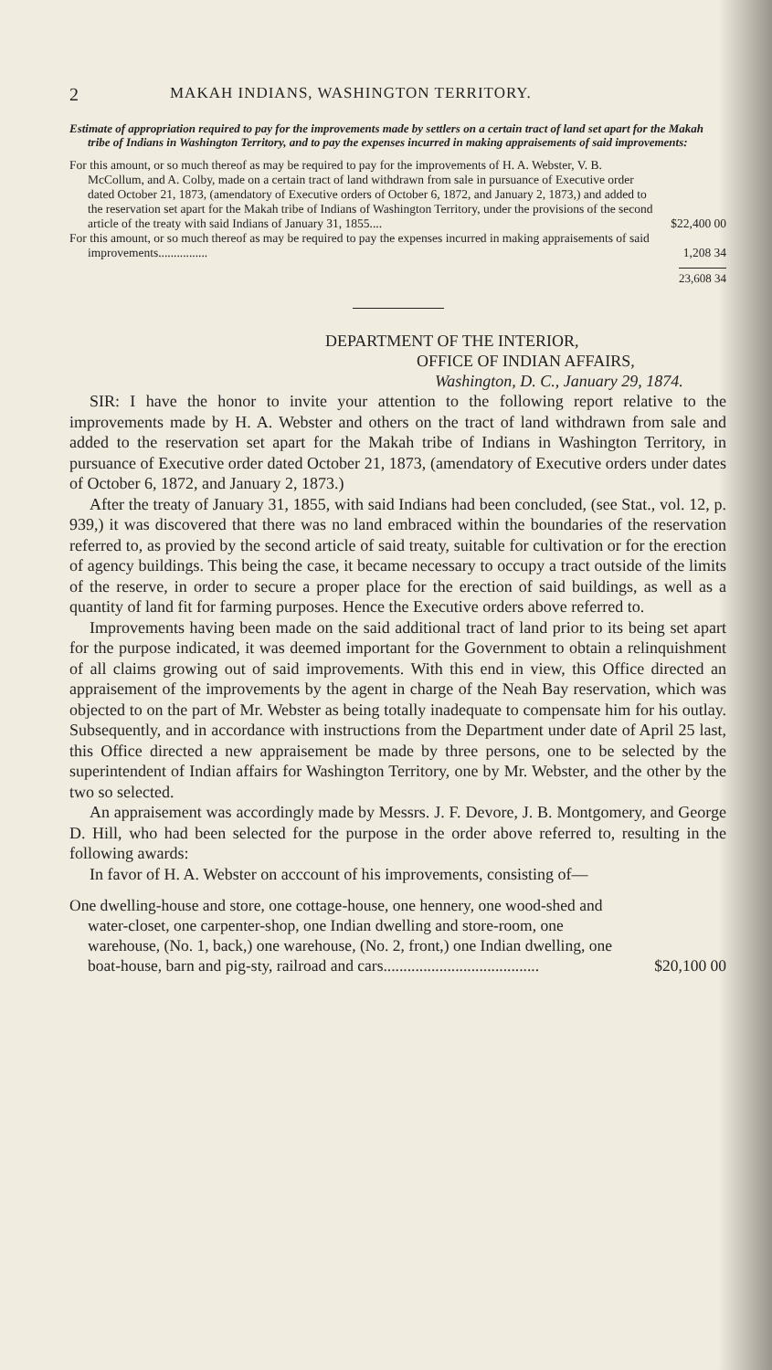2 MAKAH INDIANS, WASHINGTON TERRITORY.
Estimate of appropriation required to pay for the improvements made by settlers on a certain tract of land set apart for the Makah tribe of Indians in Washington Territory, and to pay the expenses incurred in making appraisements of said improvements:
For this amount, or so much thereof as may be required to pay for the improvements of H. A. Webster, V. B. McCollum, and A. Colby, made on a certain tract of land withdrawn from sale in pursuance of Executive order dated October 21, 1873, (amendatory of Executive orders of October 6, 1872, and January 2, 1873,) and added to the reservation set apart for the Makah tribe of Indians of Washington Territory, under the provisions of the second article of the treaty with said Indians of January 31, 1855.... $22,400 00
For this amount, or so much thereof as may be required to pay the expenses incurred in making appraisements of said improvements................ 1,208 34
23,608 34
DEPARTMENT OF THE INTERIOR,
OFFICE OF INDIAN AFFAIRS,
Washington, D. C., January 29, 1874.
SIR: I have the honor to invite your attention to the following report relative to the improvements made by H. A. Webster and others on the tract of land withdrawn from sale and added to the reservation set apart for the Makah tribe of Indians in Washington Territory, in pursuance of Executive order dated October 21, 1873, (amendatory of Executive orders under dates of October 6, 1872, and January 2, 1873.)
After the treaty of January 31, 1855, with said Indians had been concluded, (see Stat., vol. 12, p. 939,) it was discovered that there was no land embraced within the boundaries of the reservation referred to, as provied by the second article of said treaty, suitable for cultivation or for the erection of agency buildings. This being the case, it became necessary to occupy a tract outside of the limits of the reserve, in order to secure a proper place for the erection of said buildings, as well as a quantity of land fit for farming purposes. Hence the Executive orders above referred to.
Improvements having been made on the said additional tract of land prior to its being set apart for the purpose indicated, it was deemed important for the Government to obtain a relinquishment of all claims growing out of said improvements. With this end in view, this Office directed an appraisement of the improvements by the agent in charge of the Neah Bay reservation, which was objected to on the part of Mr. Webster as being totally inadequate to compensate him for his outlay. Subsequently, and in accordance with instructions from the Department under date of April 25 last, this Office directed a new appraisement be made by three persons, one to be selected by the superintendent of Indian affairs for Washington Territory, one by Mr. Webster, and the other by the two so selected.
An appraisement was accordingly made by Messrs. J. F. Devore, J. B. Montgomery, and George D. Hill, who had been selected for the purpose in the order above referred to, resulting in the following awards:
In favor of H. A. Webster on acccount of his improvements, consisting of—
One dwelling-house and store, one cottage-house, one hennery, one wood-shed and water-closet, one carpenter-shop, one Indian dwelling and store-room, one warehouse, (No. 1, back,) one warehouse, (No. 2, front,) one Indian dwelling, one boat-house, barn and pig-sty, railroad and cars....................................... $20,100 00